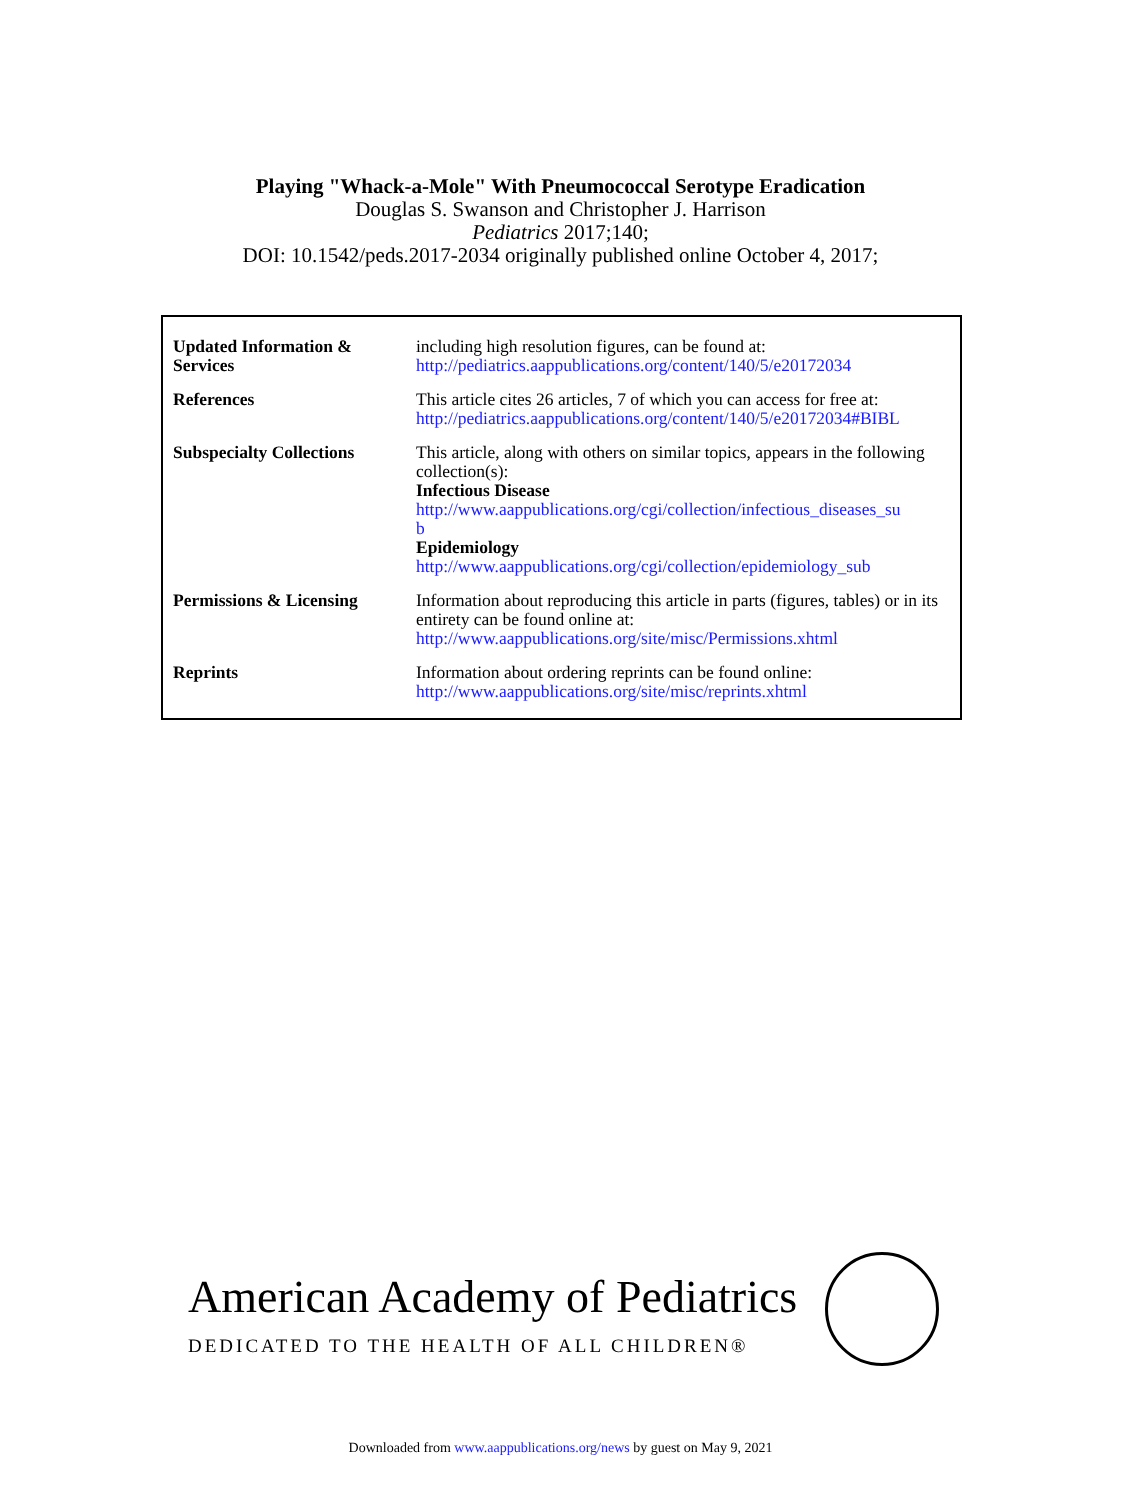Playing "Whack-a-Mole" With Pneumococcal Serotype Eradication
Douglas S. Swanson and Christopher J. Harrison
Pediatrics 2017;140;
DOI: 10.1542/peds.2017-2034 originally published online October 4, 2017;
| Updated Information & Services | including high resolution figures, can be found at: http://pediatrics.aappublications.org/content/140/5/e20172034 |
| References | This article cites 26 articles, 7 of which you can access for free at: http://pediatrics.aappublications.org/content/140/5/e20172034#BIBL |
| Subspecialty Collections | This article, along with others on similar topics, appears in the following collection(s): Infectious Disease http://www.aappublications.org/cgi/collection/infectious_diseases_su b Epidemiology http://www.aappublications.org/cgi/collection/epidemiology_sub |
| Permissions & Licensing | Information about reproducing this article in parts (figures, tables) or in its entirety can be found online at: http://www.aappublications.org/site/misc/Permissions.xhtml |
| Reprints | Information about ordering reprints can be found online: http://www.aappublications.org/site/misc/reprints.xhtml |
American Academy of Pediatrics
DEDICATED TO THE HEALTH OF ALL CHILDREN®
Downloaded from www.aappublications.org/news by guest on May 9, 2021